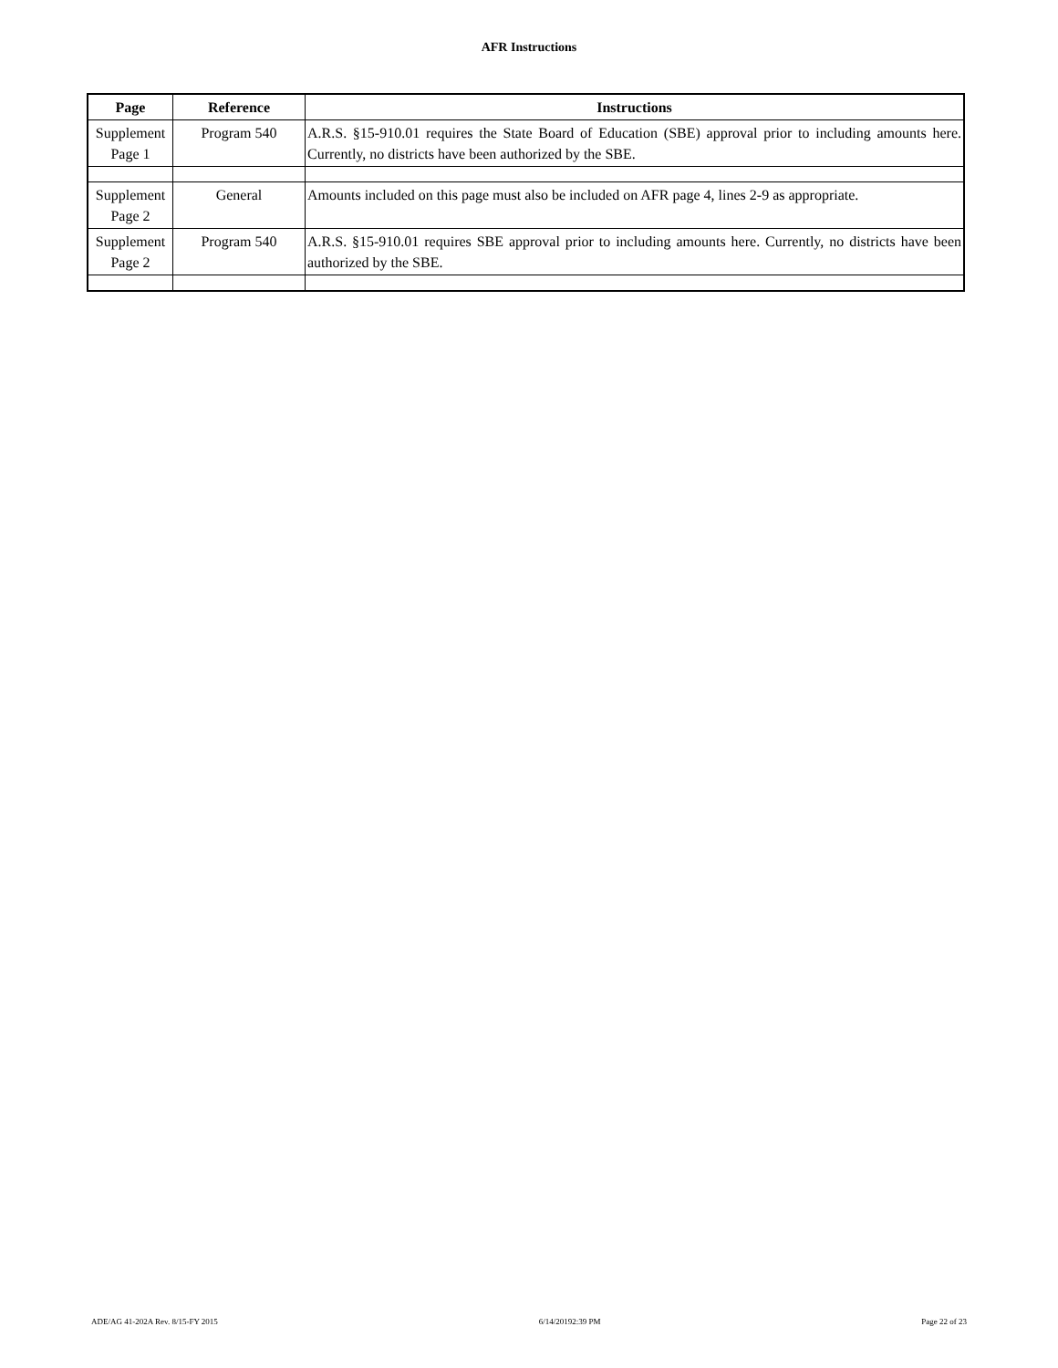AFR Instructions
| Page | Reference | Instructions |
| --- | --- | --- |
| Supplement Page 1 | Program 540 | A.R.S. §15-910.01 requires the State Board of Education (SBE) approval prior to including amounts here. Currently, no districts have been authorized by the SBE. |
| Supplement Page 2 | General | Amounts included on this page must also be included on AFR page 4, lines 2-9 as appropriate. |
| Supplement Page 2 | Program 540 | A.R.S. §15-910.01 requires SBE approval prior to including amounts here. Currently, no districts have been authorized by the SBE. |
ADE/AG 41-202A Rev. 8/15-FY 2015 6/14/20192:39 PM Page 22 of 23